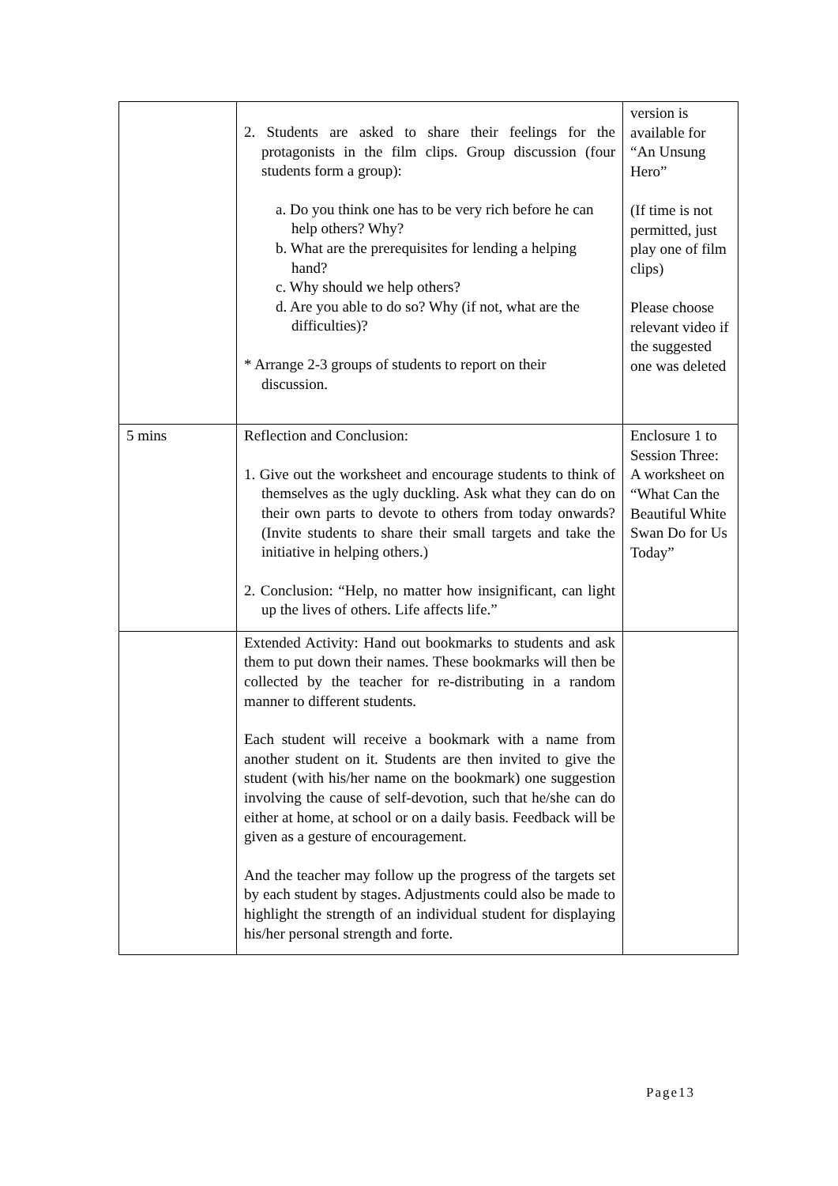| | 2. Students are asked to share their feelings for the protagonists in the film clips. Group discussion (four students form a group): a. Do you think one has to be very rich before he can help others? Why? b. What are the prerequisites for lending a helping hand? c. Why should we help others? d. Are you able to do so? Why (if not, what are the difficulties)? * Arrange 2-3 groups of students to report on their discussion. | version is available for “An Unsung Hero” (If time is not permitted, just play one of film clips) Please choose relevant video if the suggested one was deleted |
| 5 mins | Reflection and Conclusion: 1. Give out the worksheet and encourage students to think of themselves as the ugly duckling. Ask what they can do on their own parts to devote to others from today onwards? (Invite students to share their small targets and take the initiative in helping others.) 2. Conclusion: “Help, no matter how insignificant, can light up the lives of others. Life affects life.” | Enclosure 1 to Session Three: A worksheet on “What Can the Beautiful White Swan Do for Us Today” |
| | Extended Activity: Hand out bookmarks to students and ask them to put down their names. These bookmarks will then be collected by the teacher for re-distributing in a random manner to different students. Each student will receive a bookmark with a name from another student on it. Students are then invited to give the student (with his/her name on the bookmark) one suggestion involving the cause of self-devotion, such that he/she can do either at home, at school or on a daily basis. Feedback will be given as a gesture of encouragement. And the teacher may follow up the progress of the targets set by each student by stages. Adjustments could also be made to highlight the strength of an individual student for displaying his/her personal strength and forte. | |
Page13